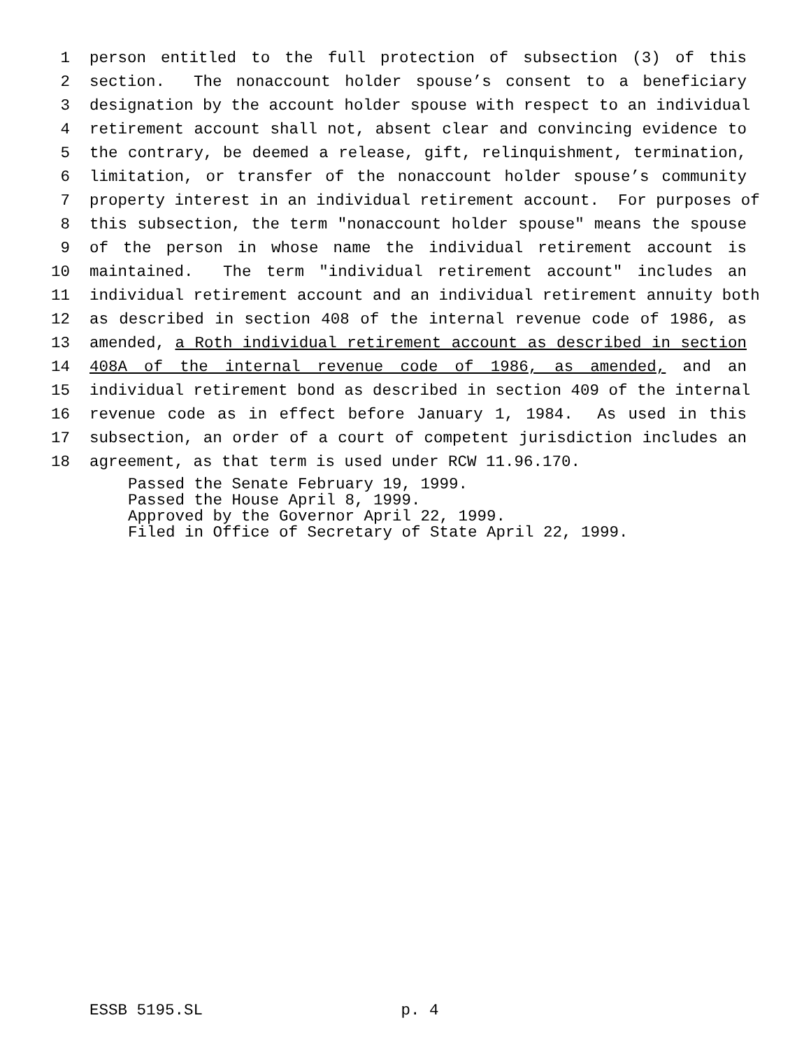1 person entitled to the full protection of subsection (3) of this
2 section. The nonaccount holder spouse’s consent to a beneficiary
3 designation by the account holder spouse with respect to an individual
4 retirement account shall not, absent clear and convincing evidence to
5 the contrary, be deemed a release, gift, relinquishment, termination,
6 limitation, or transfer of the nonaccount holder spouse’s community
7 property interest in an individual retirement account. For purposes of
8 this subsection, the term "nonaccount holder spouse" means the spouse
9 of the person in whose name the individual retirement account is
10 maintained. The term "individual retirement account" includes an
11 individual retirement account and an individual retirement annuity both
12 as described in section 408 of the internal revenue code of 1986, as
13 amended, a Roth individual retirement account as described in section
14 408A of the internal revenue code of 1986, as amended, and an
15 individual retirement bond as described in section 409 of the internal
16 revenue code as in effect before January 1, 1984. As used in this
17 subsection, an order of a court of competent jurisdiction includes an
18 agreement, as that term is used under RCW 11.96.170.
Passed the Senate February 19, 1999.
Passed the House April 8, 1999.
Approved by the Governor April 22, 1999.
Filed in Office of Secretary of State April 22, 1999.
ESSB 5195.SL p. 4